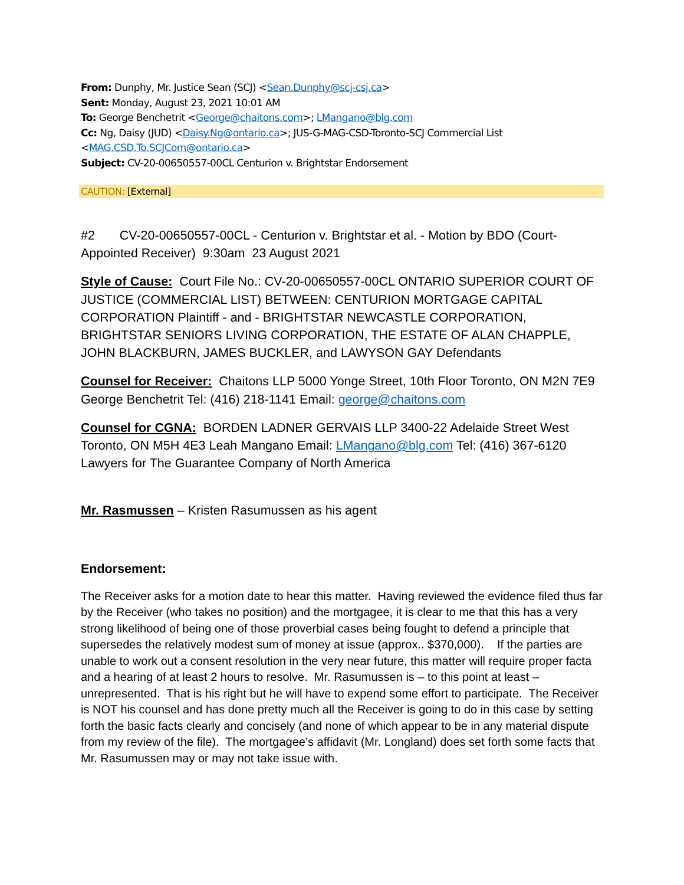From: Dunphy, Mr. Justice Sean (SCJ) <Sean.Dunphy@scj-csj.ca>
Sent: Monday, August 23, 2021 10:01 AM
To: George Benchetrit <George@chaitons.com>; LMangano@blg.com
Cc: Ng, Daisy (JUD) <Daisy.Ng@ontario.ca>; JUS-G-MAG-CSD-Toronto-SCJ Commercial List <MAG.CSD.To.SCJCom@ontario.ca>
Subject: CV-20-00650557-00CL Centurion v. Brightstar Endorsement
CAUTION: [External]
#2 CV-20-00650557-00CL - Centurion v. Brightstar et al. - Motion by BDO (Court-Appointed Receiver) 9:30am 23 August 2021
Style of Cause: Court File No.: CV-20-00650557-00CL ONTARIO SUPERIOR COURT OF JUSTICE (COMMERCIAL LIST) BETWEEN: CENTURION MORTGAGE CAPITAL CORPORATION Plaintiff - and - BRIGHTSTAR NEWCASTLE CORPORATION, BRIGHTSTAR SENIORS LIVING CORPORATION, THE ESTATE OF ALAN CHAPPLE, JOHN BLACKBURN, JAMES BUCKLER, and LAWYSON GAY Defendants
Counsel for Receiver: Chaitons LLP 5000 Yonge Street, 10th Floor Toronto, ON M2N 7E9 George Benchetrit Tel: (416) 218-1141 Email: george@chaitons.com
Counsel for CGNA: BORDEN LADNER GERVAIS LLP 3400-22 Adelaide Street West Toronto, ON M5H 4E3 Leah Mangano Email: LMangano@blg.com Tel: (416) 367-6120 Lawyers for The Guarantee Company of North America
Mr. Rasmussen – Kristen Rasumussen as his agent
Endorsement:
The Receiver asks for a motion date to hear this matter. Having reviewed the evidence filed thus far by the Receiver (who takes no position) and the mortgagee, it is clear to me that this has a very strong likelihood of being one of those proverbial cases being fought to defend a principle that supersedes the relatively modest sum of money at issue (approx.. $370,000). If the parties are unable to work out a consent resolution in the very near future, this matter will require proper facta and a hearing of at least 2 hours to resolve. Mr. Rasumussen is – to this point at least – unrepresented. That is his right but he will have to expend some effort to participate. The Receiver is NOT his counsel and has done pretty much all the Receiver is going to do in this case by setting forth the basic facts clearly and concisely (and none of which appear to be in any material dispute from my review of the file). The mortgagee’s affidavit (Mr. Longland) does set forth some facts that Mr. Rasumussen may or may not take issue with.